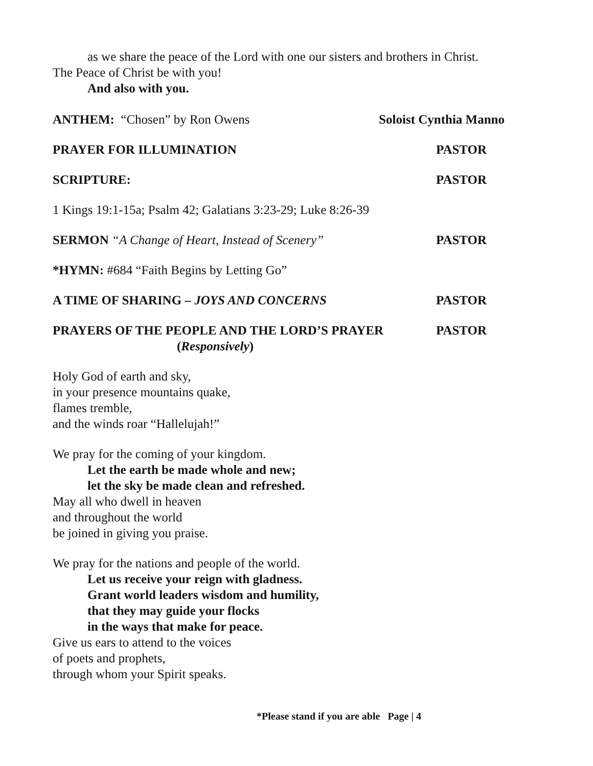as we share the peace of the Lord with one our sisters and brothers in Christ.
The Peace of Christ be with you!
And also with you.
ANTHEM: “Chosen” by Ron Owens Soloist Cynthia Manno
PRAYER FOR ILLUMINATION PASTOR
SCRIPTURE: PASTOR
1 Kings 19:1-15a; Psalm 42; Galatians 3:23-29; Luke 8:26-39
SERMON “A Change of Heart, Instead of Scenery” PASTOR
*HYMN: #684 “Faith Begins by Letting Go”
A TIME OF SHARING – JOYS AND CONCERNS PASTOR
PRAYERS OF THE PEOPLE AND THE LORD’S PRAYER
(Responsively) PASTOR
Holy God of earth and sky,
in your presence mountains quake,
flames tremble,
and the winds roar “Hallelujah!”
We pray for the coming of your kingdom.
Let the earth be made whole and new;
let the sky be made clean and refreshed.
May all who dwell in heaven
and throughout the world
be joined in giving you praise.
We pray for the nations and people of the world.
Let us receive your reign with gladness.
Grant world leaders wisdom and humility,
that they may guide your flocks
in the ways that make for peace.
Give us ears to attend to the voices
of poets and prophets,
through whom your Spirit speaks.
*Please stand if you are able Page | 4